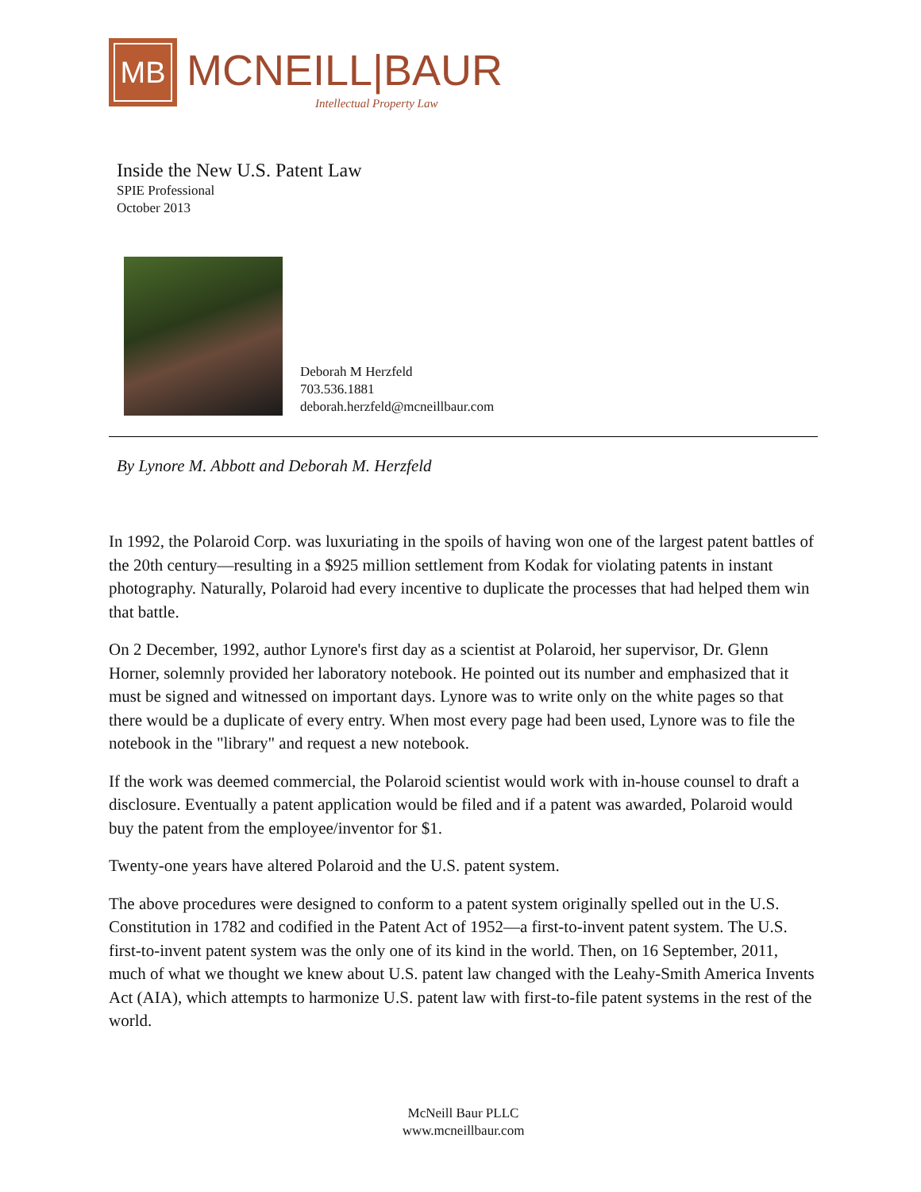MB
MCNEILL|BAUR
Intellectual Property Law
Inside the New U.S. Patent Law
SPIE Professional
October 2013
Deborah M Herzfeld
703.536.1881
deborah.herzfeld@mcneillbaur.com
By Lynore M. Abbott and Deborah M. Herzfeld
In 1992, the Polaroid Corp. was luxuriating in the spoils of having won one of the largest patent battles of the 20th century—resulting in a $925 million settlement from Kodak for violating patents in instant photography. Naturally, Polaroid had every incentive to duplicate the processes that had helped them win that battle.
On 2 December, 1992, author Lynore's first day as a scientist at Polaroid, her supervisor, Dr. Glenn Horner, solemnly provided her laboratory notebook. He pointed out its number and emphasized that it must be signed and witnessed on important days. Lynore was to write only on the white pages so that there would be a duplicate of every entry. When most every page had been used, Lynore was to file the notebook in the "library" and request a new notebook.
If the work was deemed commercial, the Polaroid scientist would work with in-house counsel to draft a disclosure. Eventually a patent application would be filed and if a patent was awarded, Polaroid would buy the patent from the employee/inventor for $1.
Twenty-one years have altered Polaroid and the U.S. patent system.
The above procedures were designed to conform to a patent system originally spelled out in the U.S. Constitution in 1782 and codified in the Patent Act of 1952—a first-to-invent patent system. The U.S. first-to-invent patent system was the only one of its kind in the world. Then, on 16 September, 2011, much of what we thought we knew about U.S. patent law changed with the Leahy-Smith America Invents Act (AIA), which attempts to harmonize U.S. patent law with first-to-file patent systems in the rest of the world.
McNeill Baur PLLC
www.mcneillbaur.com